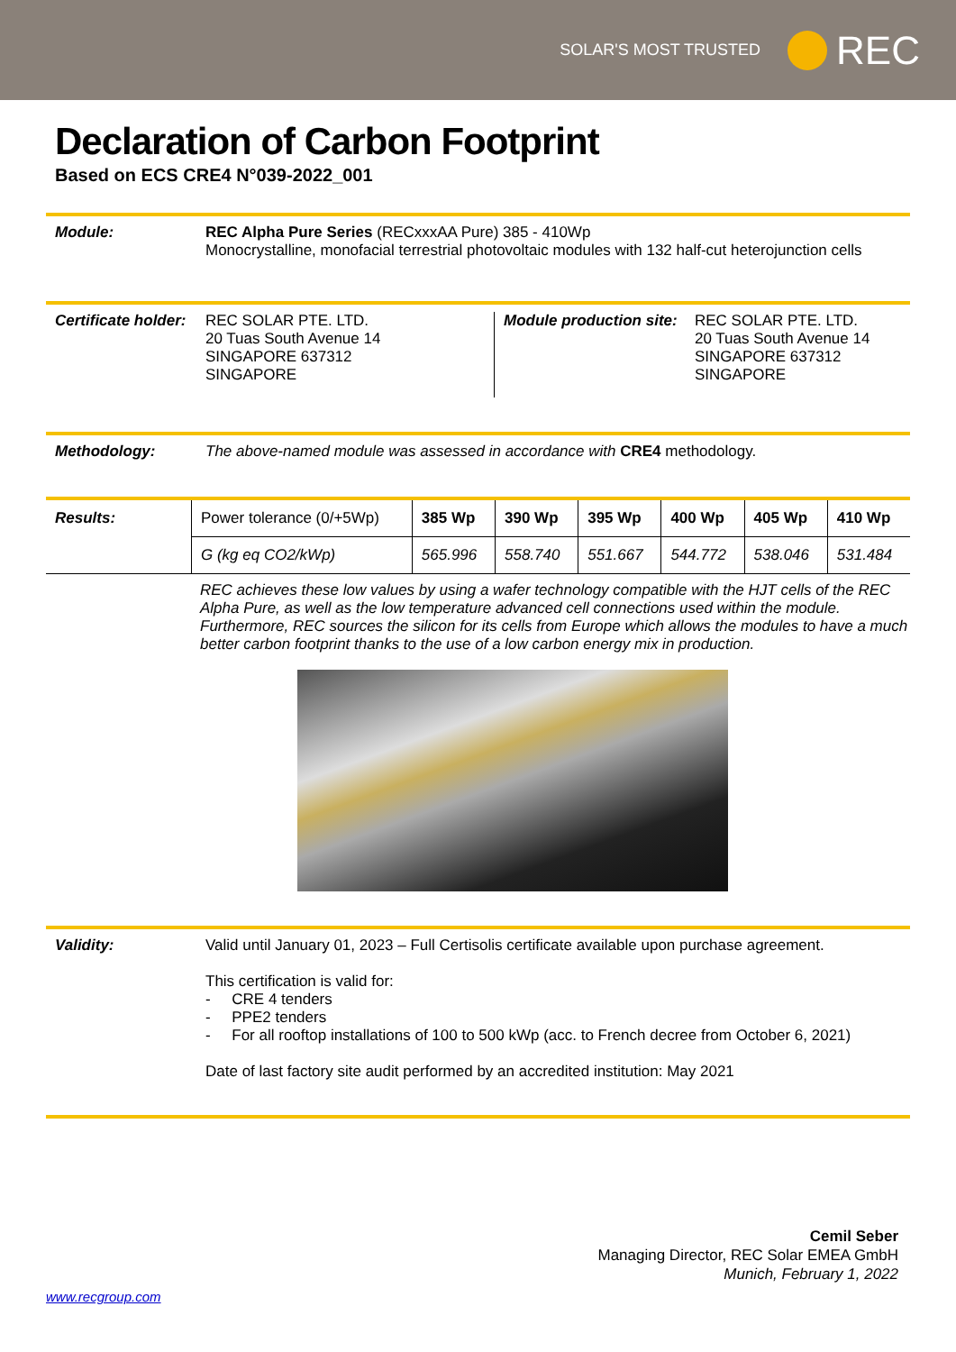SOLAR'S MOST TRUSTED
REC
Declaration of Carbon Footprint
Based on ECS CRE4 N°039-2022_001
Module: REC Alpha Pure Series (RECxxxAA Pure) 385 - 410Wp
Monocrystalline, monofacial terrestrial photovoltaic modules with 132 half-cut heterojunction cells
Certificate holder:
REC SOLAR PTE. LTD.
20 Tuas South Avenue 14
SINGAPORE 637312
SINGAPORE
Module production site:
REC SOLAR PTE. LTD.
20 Tuas South Avenue 14
SINGAPORE 637312
SINGAPORE
Methodology: The above-named module was assessed in accordance with CRE4 methodology.
Results:
| Power tolerance (0/+5Wp) | 385 Wp | 390 Wp | 395 Wp | 400 Wp | 405 Wp | 410 Wp |
| G (kg eq CO2/kWp) | 565.996 | 558.740 | 551.667 | 544.772 | 538.046 | 531.484 |
REC achieves these low values by using a wafer technology compatible with the HJT cells of the REC Alpha Pure, as well as the low temperature advanced cell connections used within the module.
Furthermore, REC sources the silicon for its cells from Europe which allows the modules to have a much better carbon footprint thanks to the use of a low carbon energy mix in production.
Validity:
Valid until January 01, 2023 – Full Certisolis certificate available upon purchase agreement.
This certification is valid for:
- CRE 4 tenders
- PPE2 tenders
- For all rooftop installations of 100 to 500 kWp (acc. to French decree from October 6, 2021)
Date of last factory site audit performed by an accredited institution: May 2021
Cemil Seber
Managing Director, REC Solar EMEA GmbH
Munich, February 1, 2022
www.recgroup.com